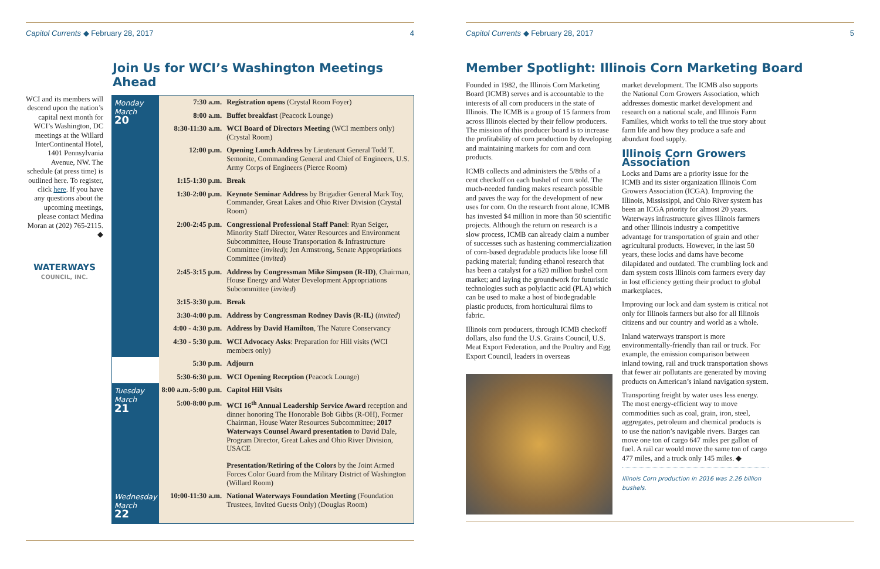Capitol Currents ◆ February 28, 2017 4
Join Us for WCI’s Washington Meetings Ahead
WCI and its members will descend upon the nation’s capital next month for WCI’s Washington, DC meetings at the Willard InterContinental Hotel, 1401 Pennsylvania Avenue, NW. The schedule (at press time) is outlined here. To register, click here. If you have any questions about the upcoming meetings, please contact Medina Moran at (202) 765-2115. ◆
WATERWAYS
COUNCIL, INC.
| Monday March 20 | 7:30 a.m. | Registration opens (Crystal Room Foyer) |
| | 8:00 a.m. | Buffet breakfast (Peacock Lounge) |
| | 8:30-11:30 a.m. | WCI Board of Directors Meeting (WCI members only) (Crystal Room) |
| | 12:00 p.m. | Opening Lunch Address by Lieutenant General Todd T. Semonite, Commanding General and Chief of Engineers, U.S. Army Corps of Engineers (Pierce Room) |
| | 1:15-1:30 p.m. | Break |
| | 1:30-2:00 p.m. | Keynote Seminar Address by Brigadier General Mark Toy, Commander, Great Lakes and Ohio River Division (Crystal Room) |
| | 2:00-2:45 p.m. | Congressional Professional Staff Panel : Ryan Seiger, Minority Staff Director, Water Resources and Environment Subcommittee, House Transportation & Infrastructure Committee ( invited ); Jen Armstrong, Senate Appropriations Committee ( invited ) |
| | 2:45-3:15 p.m. | Address by Congressman Mike Simpson (R-ID) , Chairman, House Energy and Water Development Appropriations Subcommittee ( invited ) |
| | 3:15-3:30 p.m. | Break |
| | 3:30-4:00 p.m. | Address by Congressman Rodney Davis (R-IL) ( invited ) |
| | 4:00 - 4:30 p.m. | Address by David Hamilton , The Nature Conservancy |
| | 4:30 - 5:30 p.m. | WCI Advocacy Asks : Preparation for Hill visits (WCI members only) |
| | 5:30 p.m. | Adjourn |
| | 5:30-6:30 p.m. | WCI Opening Reception (Peacock Lounge) |
| Tuesday March 21 | 8:00 a.m.-5:00 p.m. | Capitol Hill Visits |
| | 5:00-8:00 p.m. | WCI 16<sup>th</sup> Annual Leadership Service Award reception and dinner honoring The Honorable Bob Gibbs (R-OH), Former Chairman, House Water Resources Subcommittee; 2017 Waterways Counsel Award presentation to David Dale, Program Director, Great Lakes and Ohio River Division, USACE Presentation/Retiring of the Colors by the Joint Armed Forces Color Guard from the Military District of Washington (Willard Room) |
| Wednesday March 22 | 10:00-11:30 a.m. | National Waterways Foundation Meeting (Foundation Trustees, Invited Guests Only) (Douglas Room) |
Capitol Currents ◆ February 28, 2017 5
Member Spotlight: Illinois Corn Marketing Board
Founded in 1982, the Illinois Corn Marketing Board (ICMB) serves and is accountable to the interests of all corn producers in the state of Illinois. The ICMB is a group of 15 farmers from across Illinois elected by their fellow producers. The mission of this producer board is to increase the profitability of corn production by developing and maintaining markets for corn and corn products.
ICMB collects and administers the 5/8ths of a cent checkoff on each bushel of corn sold. The much-needed funding makes research possible and paves the way for the development of new uses for corn. On the research front alone, ICMB has invested $4 million in more than 50 scientific projects. Although the return on research is a slow process, ICMB can already claim a number of successes such as hastening commercialization of corn-based degradable products like loose fill packing material; funding ethanol research that has been a catalyst for a 620 million bushel corn market; and laying the groundwork for futuristic technologies such as polylactic acid (PLA) which can be used to make a host of biodegradable plastic products, from horticultural films to fabric.
Illinois corn producers, through ICMB checkoff dollars, also fund the U.S. Grains Council, U.S. Meat Export Federation, and the Poultry and Egg Export Council, leaders in overseas
market development. The ICMB also supports the National Corn Growers Association, which addresses domestic market development and research on a national scale, and Illinois Farm Families, which works to tell the true story about farm life and how they produce a safe and abundant food supply.
Illinois Corn Growers Association
Locks and Dams are a priority issue for the ICMB and its sister organization Illinois Corn Growers Association (ICGA). Improving the Illinois, Mississippi, and Ohio River system has been an ICGA priority for almost 20 years. Waterways infrastructure gives Illinois farmers and other Illinois industry a competitive advantage for transportation of grain and other agricultural products. However, in the last 50 years, these locks and dams have become dilapidated and outdated. The crumbling lock and dam system costs Illinois corn farmers every day in lost efficiency getting their product to global marketplaces.
Improving our lock and dam system is critical not only for Illinois farmers but also for all Illinois citizens and our country and world as a whole.
Inland waterways transport is more environmentally-friendly than rail or truck. For example, the emission comparison between inland towing, rail and truck transportation shows that fewer air pollutants are generated by moving products on American’s inland navigation system.
Transporting freight by water uses less energy. The most energy-efficient way to move commodities such as coal, grain, iron, steel, aggregates, petroleum and chemical products is to use the nation’s navigable rivers. Barges can move one ton of cargo 647 miles per gallon of fuel. A rail car would move the same ton of cargo 477 miles, and a truck only 145 miles. ◆
Illinois Corn production in 2016 was 2.26 billion bushels.